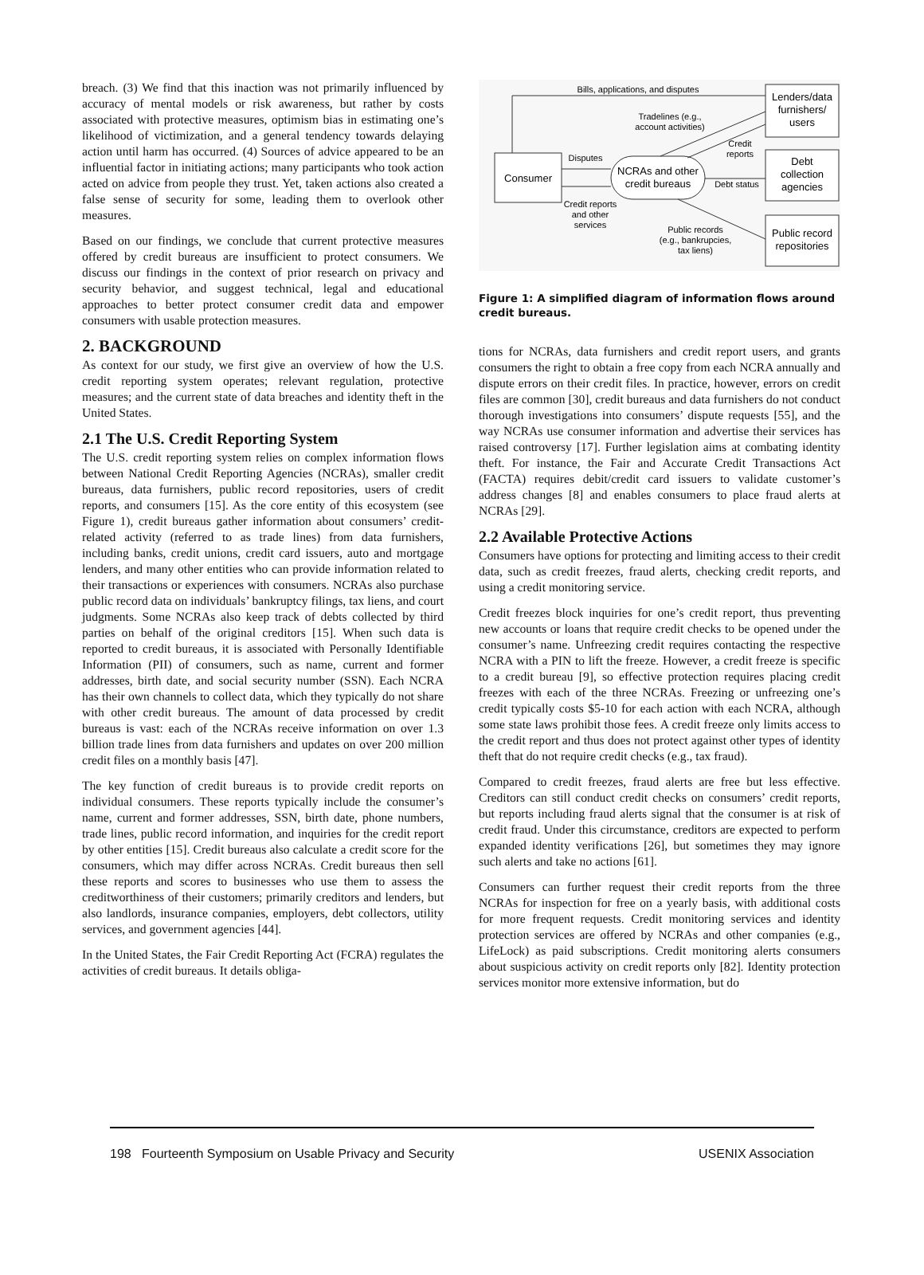breach. (3) We find that this inaction was not primarily influenced by accuracy of mental models or risk awareness, but rather by costs associated with protective measures, optimism bias in estimating one’s likelihood of victimization, and a general tendency towards delaying action until harm has occurred. (4) Sources of advice appeared to be an influential factor in initiating actions; many participants who took action acted on advice from people they trust. Yet, taken actions also created a false sense of security for some, leading them to overlook other measures.
Based on our findings, we conclude that current protective measures offered by credit bureaus are insufficient to protect consumers. We discuss our findings in the context of prior research on privacy and security behavior, and suggest technical, legal and educational approaches to better protect consumer credit data and empower consumers with usable protection measures.
2. BACKGROUND
As context for our study, we first give an overview of how the U.S. credit reporting system operates; relevant regulation, protective measures; and the current state of data breaches and identity theft in the United States.
2.1 The U.S. Credit Reporting System
The U.S. credit reporting system relies on complex information flows between National Credit Reporting Agencies (NCRAs), smaller credit bureaus, data furnishers, public record repositories, users of credit reports, and consumers [15]. As the core entity of this ecosystem (see Figure 1), credit bureaus gather information about consumers’ credit-related activity (referred to as trade lines) from data furnishers, including banks, credit unions, credit card issuers, auto and mortgage lenders, and many other entities who can provide information related to their transactions or experiences with consumers. NCRAs also purchase public record data on individuals’ bankruptcy filings, tax liens, and court judgments. Some NCRAs also keep track of debts collected by third parties on behalf of the original creditors [15]. When such data is reported to credit bureaus, it is associated with Personally Identifiable Information (PII) of consumers, such as name, current and former addresses, birth date, and social security number (SSN). Each NCRA has their own channels to collect data, which they typically do not share with other credit bureaus. The amount of data processed by credit bureaus is vast: each of the NCRAs receive information on over 1.3 billion trade lines from data furnishers and updates on over 200 million credit files on a monthly basis [47].
The key function of credit bureaus is to provide credit reports on individual consumers. These reports typically include the consumer’s name, current and former addresses, SSN, birth date, phone numbers, trade lines, public record information, and inquiries for the credit report by other entities [15]. Credit bureaus also calculate a credit score for the consumers, which may differ across NCRAs. Credit bureaus then sell these reports and scores to businesses who use them to assess the creditworthiness of their customers; primarily creditors and lenders, but also landlords, insurance companies, employers, debt collectors, utility services, and government agencies [44].
In the United States, the Fair Credit Reporting Act (FCRA) regulates the activities of credit bureaus. It details obliga-
Consumer
NCRAs and other
credit bureaus
Lenders/data
furnishers/
users
Debt
collection
agencies
Public record
repositories
Bills, applications, and disputes
Tradelines (e.g.,
account activities)
Credit
reports
Disputes
Credit reports
and other
services
Debt status
Public records
(e.g., bankrupcies,
tax liens)
Figure 1: A simplified diagram of information flows around credit bureaus.
tions for NCRAs, data furnishers and credit report users, and grants consumers the right to obtain a free copy from each NCRA annually and dispute errors on their credit files. In practice, however, errors on credit files are common [30], credit bureaus and data furnishers do not conduct thorough investigations into consumers’ dispute requests [55], and the way NCRAs use consumer information and advertise their services has raised controversy [17]. Further legislation aims at combating identity theft. For instance, the Fair and Accurate Credit Transactions Act (FACTA) requires debit/credit card issuers to validate customer’s address changes [8] and enables consumers to place fraud alerts at NCRAs [29].
2.2 Available Protective Actions
Consumers have options for protecting and limiting access to their credit data, such as credit freezes, fraud alerts, checking credit reports, and using a credit monitoring service.
Credit freezes block inquiries for one’s credit report, thus preventing new accounts or loans that require credit checks to be opened under the consumer’s name. Unfreezing credit requires contacting the respective NCRA with a PIN to lift the freeze. However, a credit freeze is specific to a credit bureau [9], so effective protection requires placing credit freezes with each of the three NCRAs. Freezing or unfreezing one’s credit typically costs $5-10 for each action with each NCRA, although some state laws prohibit those fees. A credit freeze only limits access to the credit report and thus does not protect against other types of identity theft that do not require credit checks (e.g., tax fraud).
Compared to credit freezes, fraud alerts are free but less effective. Creditors can still conduct credit checks on consumers’ credit reports, but reports including fraud alerts signal that the consumer is at risk of credit fraud. Under this circumstance, creditors are expected to perform expanded identity verifications [26], but sometimes they may ignore such alerts and take no actions [61].
Consumers can further request their credit reports from the three NCRAs for inspection for free on a yearly basis, with additional costs for more frequent requests. Credit monitoring services and identity protection services are offered by NCRAs and other companies (e.g., LifeLock) as paid subscriptions. Credit monitoring alerts consumers about suspicious activity on credit reports only [82]. Identity protection services monitor more extensive information, but do
198 Fourteenth Symposium on Usable Privacy and Security USENIX Association